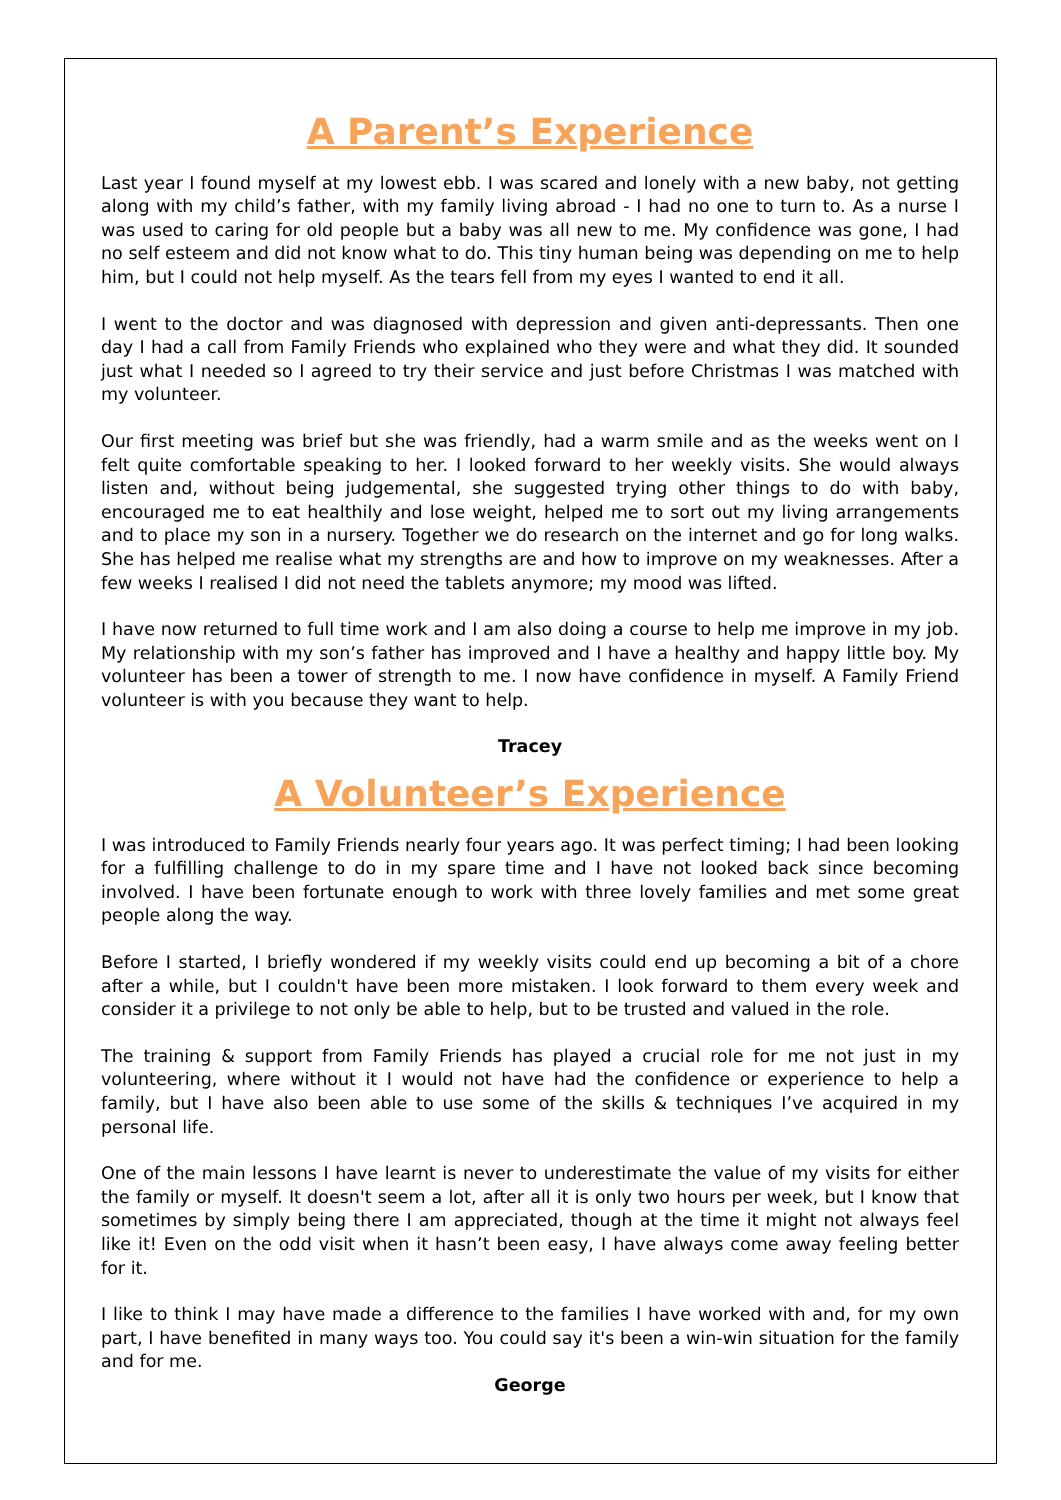A Parent’s Experience
Last year I found myself at my lowest ebb. I was scared and lonely with a new baby, not getting along with my child’s father, with my family living abroad - I had no one to turn to. As a nurse I was used to caring for old people but a baby was all new to me. My confidence was gone, I had no self esteem and did not know what to do. This tiny human being was depending on me to help him, but I could not help myself. As the tears fell from my eyes I wanted to end it all.
I went to the doctor and was diagnosed with depression and given anti-depressants. Then one day I had a call from Family Friends who explained who they were and what they did. It sounded just what I needed so I agreed to try their service and just before Christmas I was matched with my volunteer.
Our first meeting was brief but she was friendly, had a warm smile and as the weeks went on I felt quite comfortable speaking to her. I looked forward to her weekly visits. She would always listen and, without being judgemental, she suggested trying other things to do with baby, encouraged me to eat healthily and lose weight, helped me to sort out my living arrangements and to place my son in a nursery. Together we do research on the internet and go for long walks. She has helped me realise what my strengths are and how to improve on my weaknesses. After a few weeks I realised I did not need the tablets anymore; my mood was lifted.
I have now returned to full time work and I am also doing a course to help me improve in my job. My relationship with my son’s father has improved and I have a healthy and happy little boy. My volunteer has been a tower of strength to me. I now have confidence in myself. A Family Friend volunteer is with you because they want to help.
Tracey
A Volunteer’s Experience
I was introduced to Family Friends nearly four years ago. It was perfect timing; I had been looking for a fulfilling challenge to do in my spare time and I have not looked back since becoming involved. I have been fortunate enough to work with three lovely families and met some great people along the way.
Before I started, I briefly wondered if my weekly visits could end up becoming a bit of a chore after a while, but I couldn't have been more mistaken. I look forward to them every week and consider it a privilege to not only be able to help, but to be trusted and valued in the role.
The training & support from Family Friends has played a crucial role for me not just in my volunteering, where without it I would not have had the confidence or experience to help a family, but I have also been able to use some of the skills & techniques I’ve acquired in my personal life.
One of the main lessons I have learnt is never to underestimate the value of my visits for either the family or myself. It doesn't seem a lot, after all it is only two hours per week, but I know that sometimes by simply being there I am appreciated, though at the time it might not always feel like it! Even on the odd visit when it hasn’t been easy, I have always come away feeling better for it.
I like to think I may have made a difference to the families I have worked with and, for my own part, I have benefited in many ways too. You could say it's been a win-win situation for the family and for me.
George